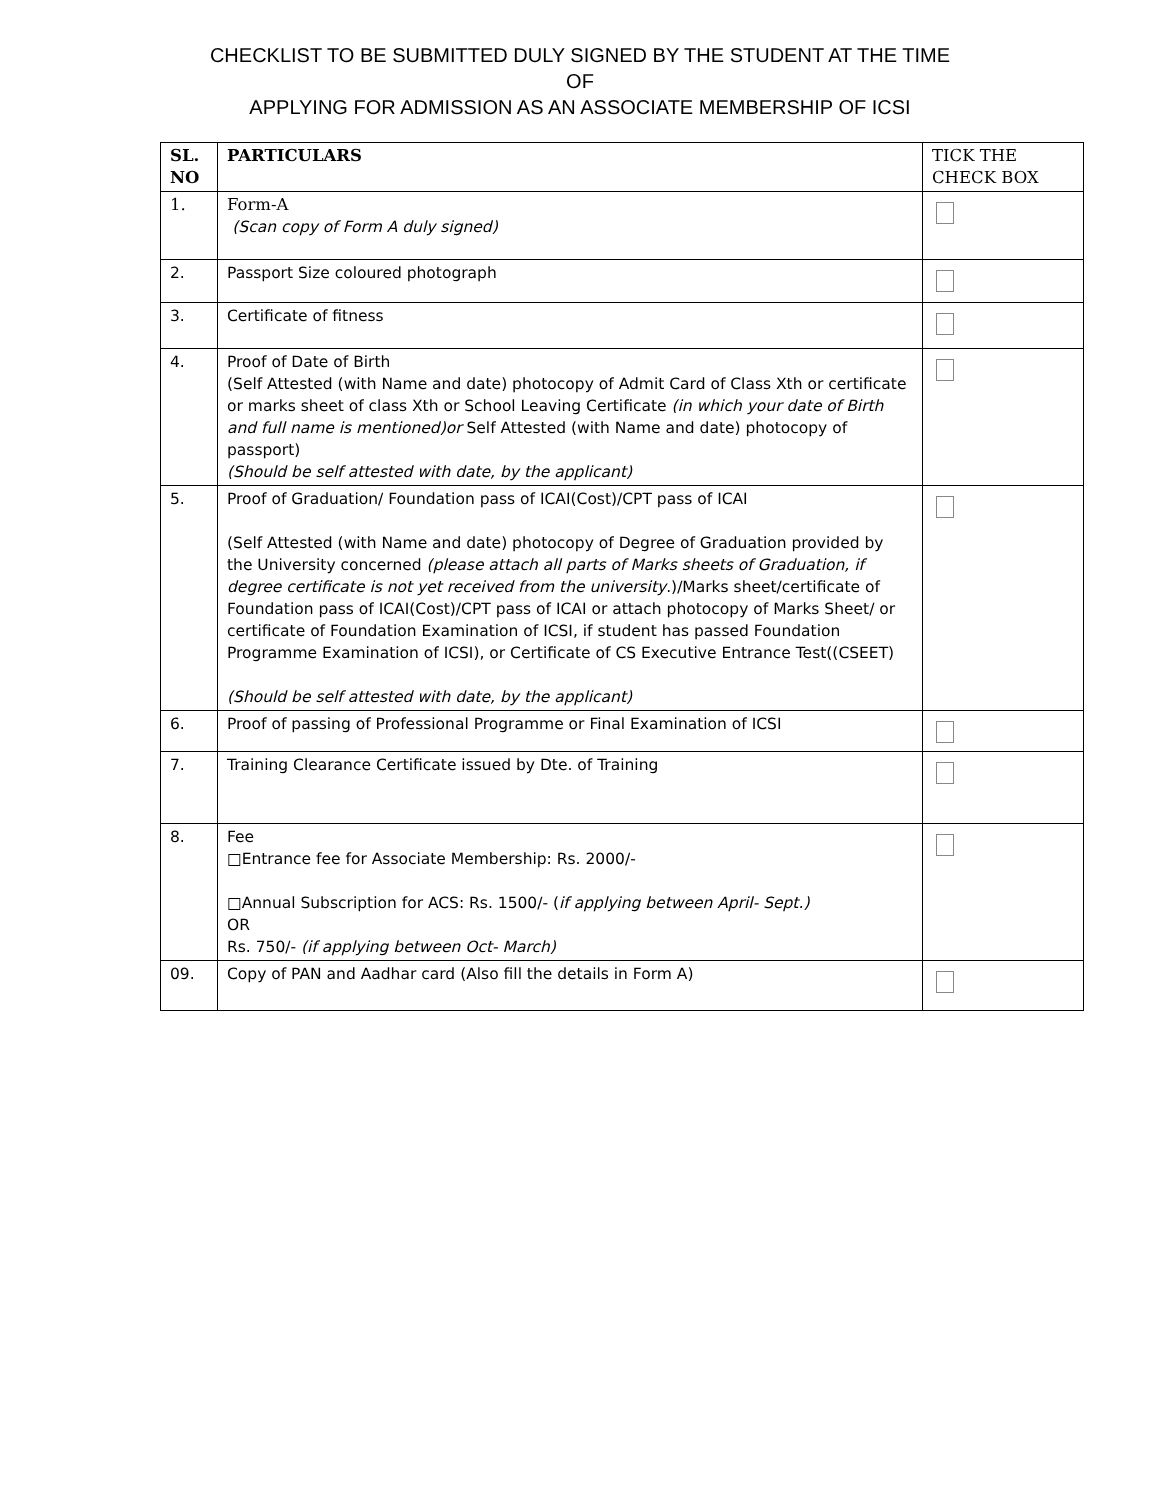CHECKLIST TO BE SUBMITTED DULY SIGNED BY THE STUDENT AT THE TIME
OF
APPLYING FOR ADMISSION AS AN ASSOCIATE MEMBERSHIP OF ICSI
| SL. NO | PARTICULARS | TICK THE CHECK BOX |
| 1. | Form-A (Scan copy of Form A duly signed) | |
| 2. | Passport Size coloured photograph | |
| 3. | Certificate of fitness | |
| 4. | Proof of Date of Birth (Self Attested (with Name and date) photocopy of Admit Card of Class Xth or certificate or marks sheet of class Xth or School Leaving Certificate (in which your date of Birth and full name is mentioned)or Self Attested (with Name and date) photocopy of passport) (Should be self attested with date, by the applicant) | |
| 5. | Proof of Graduation/ Foundation pass of ICAI(Cost)/CPT pass of ICAI (Self Attested (with Name and date) photocopy of Degree of Graduation provided by the University concerned (please attach all parts of Marks sheets of Graduation, if degree certificate is not yet received from the university .)/Marks sheet/certificate of Foundation pass of ICAI(Cost)/CPT pass of ICAI or attach photocopy of Marks Sheet/ or certificate of Foundation Examination of ICSI, if student has passed Foundation Programme Examination of ICSI), or Certificate of CS Executive Entrance Test((CSEET) (Should be self attested with date, by the applicant) | |
| 6. | Proof of passing of Professional Programme or Final Examination of ICSI | |
| 7. | Training Clearance Certificate issued by Dte. of Training | |
| 8. | Fee □Entrance fee for Associate Membership: Rs. 2000/- □Annual Subscription for ACS: Rs. 1500/- ( if applying between April- Sept.) OR Rs. 750/- (if applying between Oct- March) | |
| 09. | Copy of PAN and Aadhar card (Also fill the details in Form A) | |